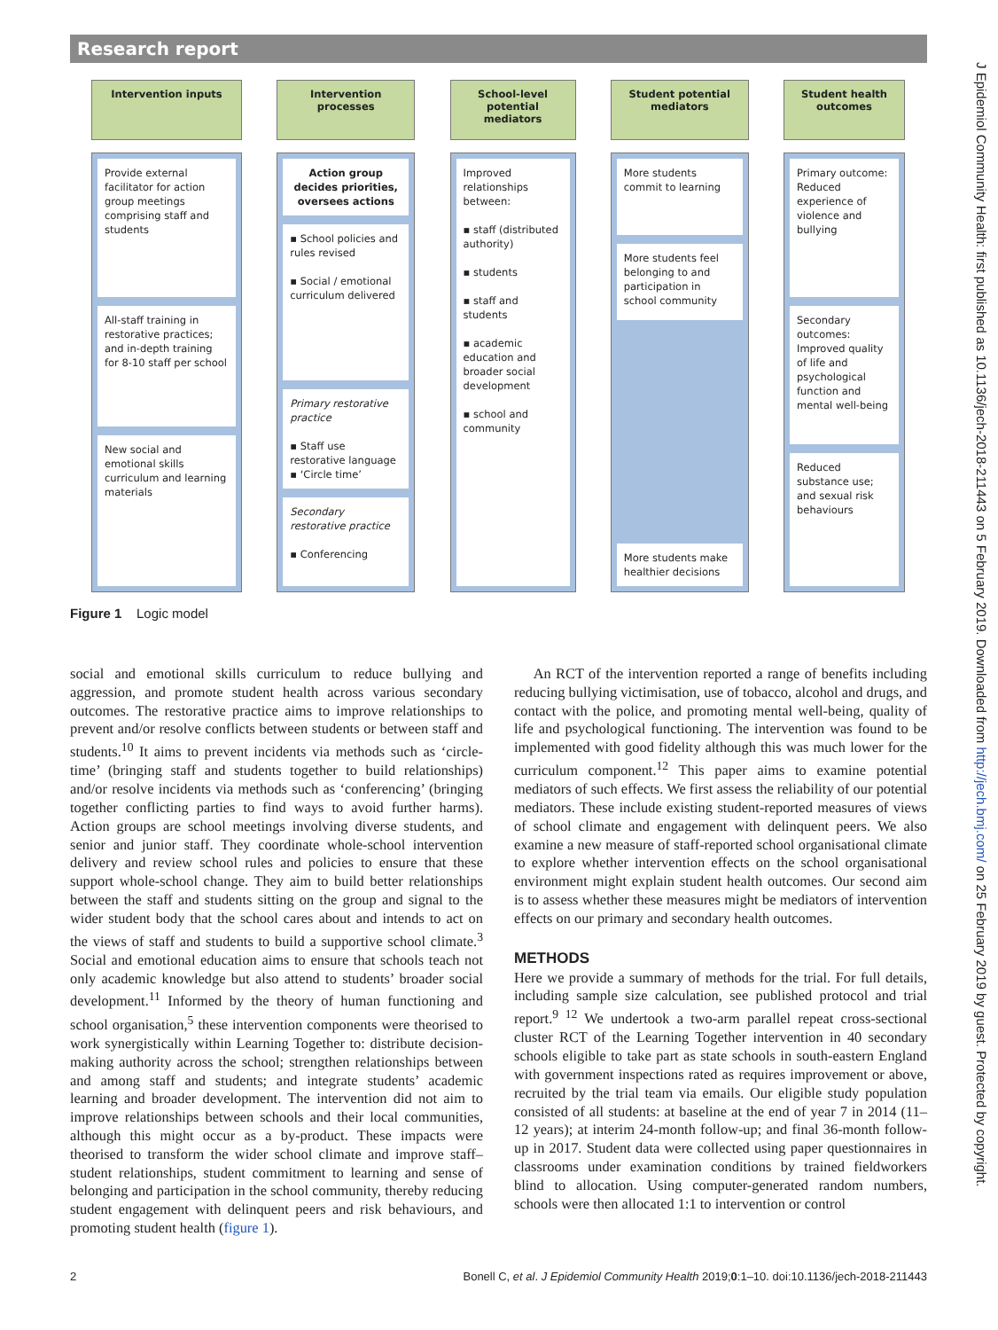Research report
Intervention inputs
Provide external facilitator for action group meetings comprising staff and students
All-staff training in restorative practices; and in-depth training for 8-10 staff per school
New social and emotional skills curriculum and learning materials
Intervention processes
Action group decides priorities, oversees actions
▪ School policies and rules revised
▪ Social / emotional curriculum delivered
Primary restorative practice
▪ Staff use restorative language
▪ ‘Circle time’
Secondary restorative practice
▪ Conferencing
School-level potential mediators
Improved relationships between:
▪ staff (distributed authority)
▪ students
▪ staff and students
▪ academic education and broader social development
▪ school and community
Student potential mediators
More students commit to learning
More students feel belonging to and participation in school community
More students make healthier decisions
Student health outcomes
Primary outcome: Reduced experience of violence and bullying
Secondary outcomes: Improved quality of life and psychological function and mental well-being
Reduced substance use; and sexual risk behaviours
Figure 1 Logic model
social and emotional skills curriculum to reduce bullying and aggression, and promote student health across various secondary outcomes. The restorative practice aims to improve relationships to prevent and/or resolve conflicts between students or between staff and students.<sup>10</sup> It aims to prevent incidents via methods such as ‘circle-time’ (bringing staff and students together to build relationships) and/or resolve incidents via methods such as ‘conferencing’ (bringing together conflicting parties to find ways to avoid further harms). Action groups are school meetings involving diverse students, and senior and junior staff. They coordinate whole-school intervention delivery and review school rules and policies to ensure that these support whole-school change. They aim to build better relationships between the staff and students sitting on the group and signal to the wider student body that the school cares about and intends to act on the views of staff and students to build a supportive school climate.<sup>3</sup> Social and emotional education aims to ensure that schools teach not only academic knowledge but also attend to students’ broader social development.<sup>11</sup> Informed by the theory of human functioning and school organisation,<sup>5</sup> these intervention components were theorised to work synergistically within Learning Together to: distribute decision-making authority across the school; strengthen relationships between and among staff and students; and integrate students’ academic learning and broader development. The intervention did not aim to improve relationships between schools and their local communities, although this might occur as a by-product. These impacts were theorised to transform the wider school climate and improve staff–student relationships, student commitment to learning and sense of belonging and participation in the school community, thereby reducing student engagement with delinquent peers and risk behaviours, and promoting student health (figure 1).
An RCT of the intervention reported a range of benefits including reducing bullying victimisation, use of tobacco, alcohol and drugs, and contact with the police, and promoting mental well-being, quality of life and psychological functioning. The intervention was found to be implemented with good fidelity although this was much lower for the curriculum component.<sup>12</sup> This paper aims to examine potential mediators of such effects. We first assess the reliability of our potential mediators. These include existing student-reported measures of views of school climate and engagement with delinquent peers. We also examine a new measure of staff-reported school organisational climate to explore whether intervention effects on the school organisational environment might explain student health outcomes. Our second aim is to assess whether these measures might be mediators of intervention effects on our primary and secondary health outcomes.
METHODS
Here we provide a summary of methods for the trial. For full details, including sample size calculation, see published protocol and trial report.<sup>9 12</sup> We undertook a two-arm parallel repeat cross-sectional cluster RCT of the Learning Together intervention in 40 secondary schools eligible to take part as state schools in south-eastern England with government inspections rated as requires improvement or above, recruited by the trial team via emails. Our eligible study population consisted of all students: at baseline at the end of year 7 in 2014 (11–12 years); at interim 24-month follow-up; and final 36-month follow-up in 2017. Student data were collected using paper questionnaires in classrooms under examination conditions by trained fieldworkers blind to allocation. Using computer-generated random numbers, schools were then allocated 1:1 to intervention or control
J Epidemiol Community Health: first published as 10.1136/jech-2018-211443 on 5 February 2019. Downloaded from http://jech.bmj.com/ on 25 February 2019 by guest. Protected by copyright.
2 Bonell C, et al. J Epidemiol Community Health 2019;0:1–10. doi:10.1136/jech-2018-211443